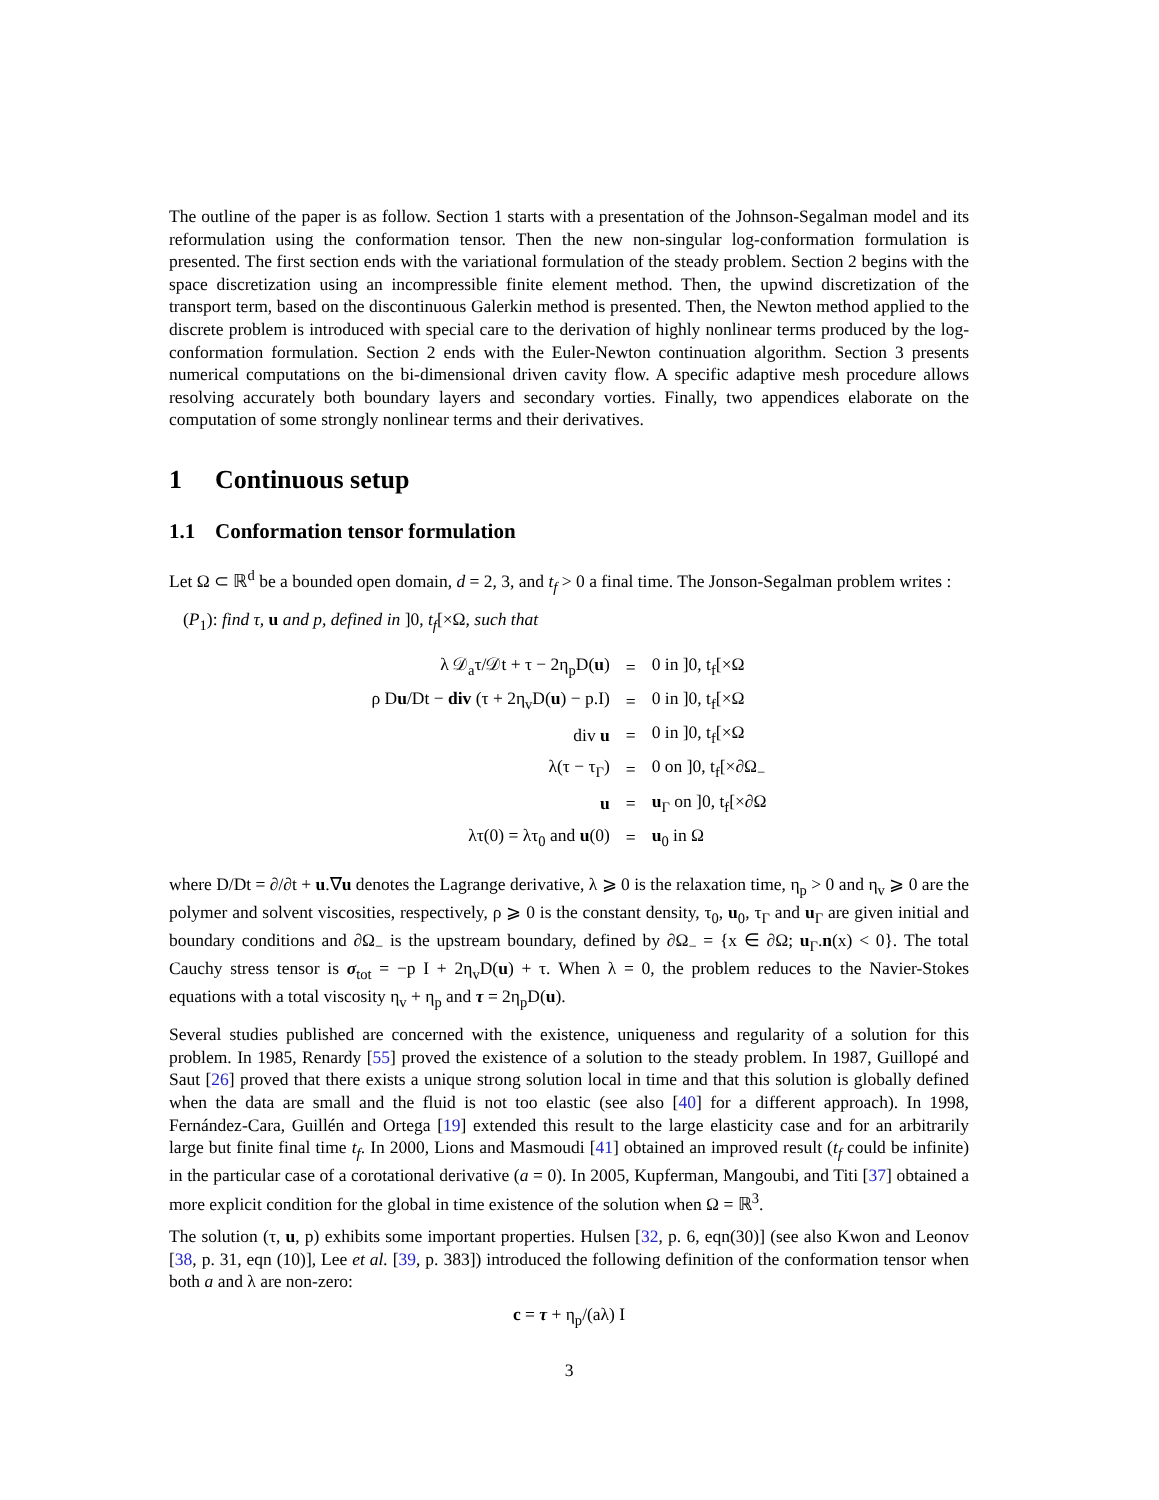The outline of the paper is as follow. Section 1 starts with a presentation of the Johnson-Segalman model and its reformulation using the conformation tensor. Then the new non-singular log-conformation formulation is presented. The first section ends with the variational formulation of the steady problem. Section 2 begins with the space discretization using an incompressible finite element method. Then, the upwind discretization of the transport term, based on the discontinuous Galerkin method is presented. Then, the Newton method applied to the discrete problem is introduced with special care to the derivation of highly nonlinear terms produced by the log-conformation formulation. Section 2 ends with the Euler-Newton continuation algorithm. Section 3 presents numerical computations on the bi-dimensional driven cavity flow. A specific adaptive mesh procedure allows resolving accurately both boundary layers and secondary vorties. Finally, two appendices elaborate on the computation of some strongly nonlinear terms and their derivatives.
1 Continuous setup
1.1 Conformation tensor formulation
Let Ω ⊂ ℝ<sup>d</sup> be a bounded open domain, d = 2, 3, and t<sub>f</sub> > 0 a final time. The Jonson-Segalman problem writes :
(P<sub>1</sub>): find τ, u and p, defined in ]0, t<sub>f</sub>[×Ω, such that
| λ 𝒟<sub>a</sub>τ/𝒟t + τ − 2η<sub>p</sub>D( u ) | = | 0 in ]0, t<sub>f</sub>[×Ω |
| ρ D u /Dt − div (τ + 2η<sub>v</sub>D( u ) − p.I) | = | 0 in ]0, t<sub>f</sub>[×Ω |
| div u | = | 0 in ]0, t<sub>f</sub>[×Ω |
| λ(τ − τ<sub>Γ</sub>) | = | 0 on ]0, t<sub>f</sub>[×∂Ω<sub>−</sub> |
| u | = | u<sub>Γ</sub> on ]0, t<sub>f</sub>[×∂Ω |
| λτ(0) = λτ<sub>0</sub> and u (0) | = | u<sub>0</sub> in Ω |
where D/Dt = ∂/∂t + u.∇u denotes the Lagrange derivative, λ ⩾ 0 is the relaxation time, η<sub>p</sub> > 0 and η<sub>v</sub> ⩾ 0 are the polymer and solvent viscosities, respectively, ρ ⩾ 0 is the constant density, τ<sub>0</sub>, u<sub>0</sub>, τ<sub>Γ</sub> and u<sub>Γ</sub> are given initial and boundary conditions and ∂Ω<sub>−</sub> is the upstream boundary, defined by ∂Ω<sub>−</sub> = {x ∈ ∂Ω; u<sub>Γ</sub>.n(x) < 0}. The total Cauchy stress tensor is σ<sub>tot</sub> = −p I + 2η<sub>v</sub>D(u) + τ. When λ = 0, the problem reduces to the Navier-Stokes equations with a total viscosity η<sub>v</sub> + η<sub>p</sub> and τ = 2η<sub>p</sub>D(u).
Several studies published are concerned with the existence, uniqueness and regularity of a solution for this problem. In 1985, Renardy [55] proved the existence of a solution to the steady problem. In 1987, Guillopé and Saut [26] proved that there exists a unique strong solution local in time and that this solution is globally defined when the data are small and the fluid is not too elastic (see also [40] for a different approach). In 1998, Fernández-Cara, Guillén and Ortega [19] extended this result to the large elasticity case and for an arbitrarily large but finite final time t<sub>f</sub>. In 2000, Lions and Masmoudi [41] obtained an improved result (t<sub>f</sub> could be infinite) in the particular case of a corotational derivative (a = 0). In 2005, Kupferman, Mangoubi, and Titi [37] obtained a more explicit condition for the global in time existence of the solution when Ω = ℝ<sup>3</sup>.
The solution (τ, u, p) exhibits some important properties. Hulsen [32, p. 6, eqn(30)] (see also Kwon and Leonov [38, p. 31, eqn (10)], Lee et al. [39, p. 383]) introduced the following definition of the conformation tensor when both a and λ are non-zero:
c = τ + η<sub>p</sub>/(aλ) I
3